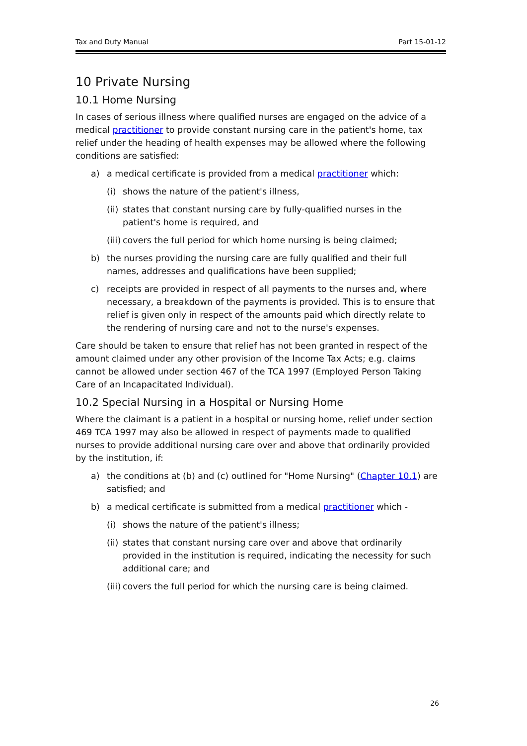Tax and Duty Manual Part 15-01-12
10 Private Nursing
10.1 Home Nursing
In cases of serious illness where qualified nurses are engaged on the advice of a medical practitioner to provide constant nursing care in the patient's home, tax relief under the heading of health expenses may be allowed where the following conditions are satisfied:
a) a medical certificate is provided from a medical practitioner which:
(i) shows the nature of the patient's illness,
(ii) states that constant nursing care by fully-qualified nurses in the patient's home is required, and
(iii) covers the full period for which home nursing is being claimed;
b) the nurses providing the nursing care are fully qualified and their full names, addresses and qualifications have been supplied;
c) receipts are provided in respect of all payments to the nurses and, where necessary, a breakdown of the payments is provided. This is to ensure that relief is given only in respect of the amounts paid which directly relate to the rendering of nursing care and not to the nurse's expenses.
Care should be taken to ensure that relief has not been granted in respect of the amount claimed under any other provision of the Income Tax Acts; e.g. claims cannot be allowed under section 467 of the TCA 1997 (Employed Person Taking Care of an Incapacitated Individual).
10.2 Special Nursing in a Hospital or Nursing Home
Where the claimant is a patient in a hospital or nursing home, relief under section 469 TCA 1997 may also be allowed in respect of payments made to qualified nurses to provide additional nursing care over and above that ordinarily provided by the institution, if:
a) the conditions at (b) and (c) outlined for "Home Nursing" (Chapter 10.1) are satisfied; and
b) a medical certificate is submitted from a medical practitioner which -
(i) shows the nature of the patient's illness;
(ii) states that constant nursing care over and above that ordinarily provided in the institution is required, indicating the necessity for such additional care; and
(iii) covers the full period for which the nursing care is being claimed.
26